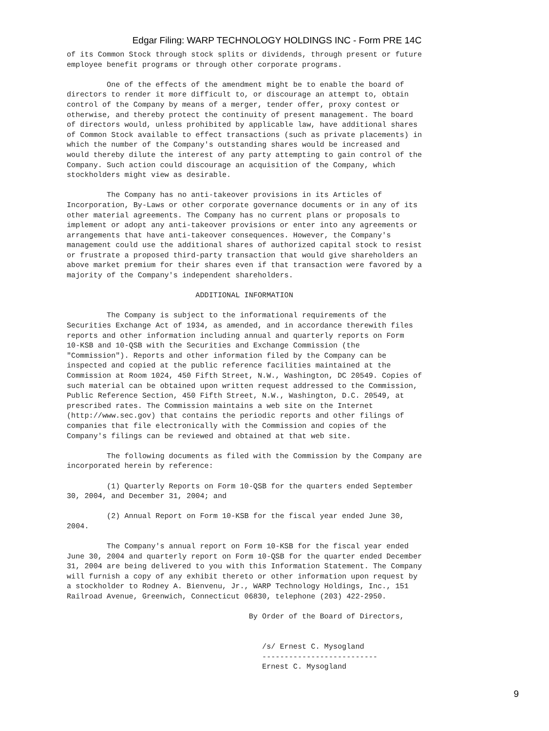Edgar Filing: WARP TECHNOLOGY HOLDINGS INC - Form PRE 14C
of its Common Stock through stock splits or dividends, through present or future
employee benefit programs or through other corporate programs.

         One of the effects of the amendment might be to enable the board of
directors to render it more difficult to, or discourage an attempt to, obtain
control of the Company by means of a merger, tender offer, proxy contest or
otherwise, and thereby protect the continuity of present management. The board
of directors would, unless prohibited by applicable law, have additional shares
of Common Stock available to effect transactions (such as private placements) in
which the number of the Company's outstanding shares would be increased and
would thereby dilute the interest of any party attempting to gain control of the
Company. Such action could discourage an acquisition of the Company, which
stockholders might view as desirable.

         The Company has no anti-takeover provisions in its Articles of
Incorporation, By-Laws or other corporate governance documents or in any of its
other material agreements. The Company has no current plans or proposals to
implement or adopt any anti-takeover provisions or enter into any agreements or
arrangements that have anti-takeover consequences. However, the Company's
management could use the additional shares of authorized capital stock to resist
or frustrate a proposed third-party transaction that would give shareholders an
above market premium for their shares even if that transaction were favored by a
majority of the Company's independent shareholders.

                             ADDITIONAL INFORMATION

         The Company is subject to the informational requirements of the
Securities Exchange Act of 1934, as amended, and in accordance therewith files
reports and other information including annual and quarterly reports on Form
10-KSB and 10-QSB with the Securities and Exchange Commission (the
"Commission"). Reports and other information filed by the Company can be
inspected and copied at the public reference facilities maintained at the
Commission at Room 1024, 450 Fifth Street, N.W., Washington, DC 20549. Copies of
such material can be obtained upon written request addressed to the Commission,
Public Reference Section, 450 Fifth Street, N.W., Washington, D.C. 20549, at
prescribed rates. The Commission maintains a web site on the Internet
(http://www.sec.gov) that contains the periodic reports and other filings of
companies that file electronically with the Commission and copies of the
Company's filings can be reviewed and obtained at that web site.

         The following documents as filed with the Commission by the Company are
incorporated herein by reference:

         (1) Quarterly Reports on Form 10-QSB for the quarters ended September
30, 2004, and December 31, 2004; and

         (2) Annual Report on Form 10-KSB for the fiscal year ended June 30,
2004.

         The Company's annual report on Form 10-KSB for the fiscal year ended
June 30, 2004 and quarterly report on Form 10-QSB for the quarter ended December
31, 2004 are being delivered to you with this Information Statement. The Company
will furnish a copy of any exhibit thereto or other information upon request by
a stockholder to Rodney A. Bienvenu, Jr., WARP Technology Holdings, Inc., 151
Railroad Avenue, Greenwich, Connecticut 06830, telephone (203) 422-2950.

                                         By Order of the Board of Directors,


                                            /s/ Ernest C. Mysogland
                                            --------------------------
                                            Ernest C. Mysogland
9